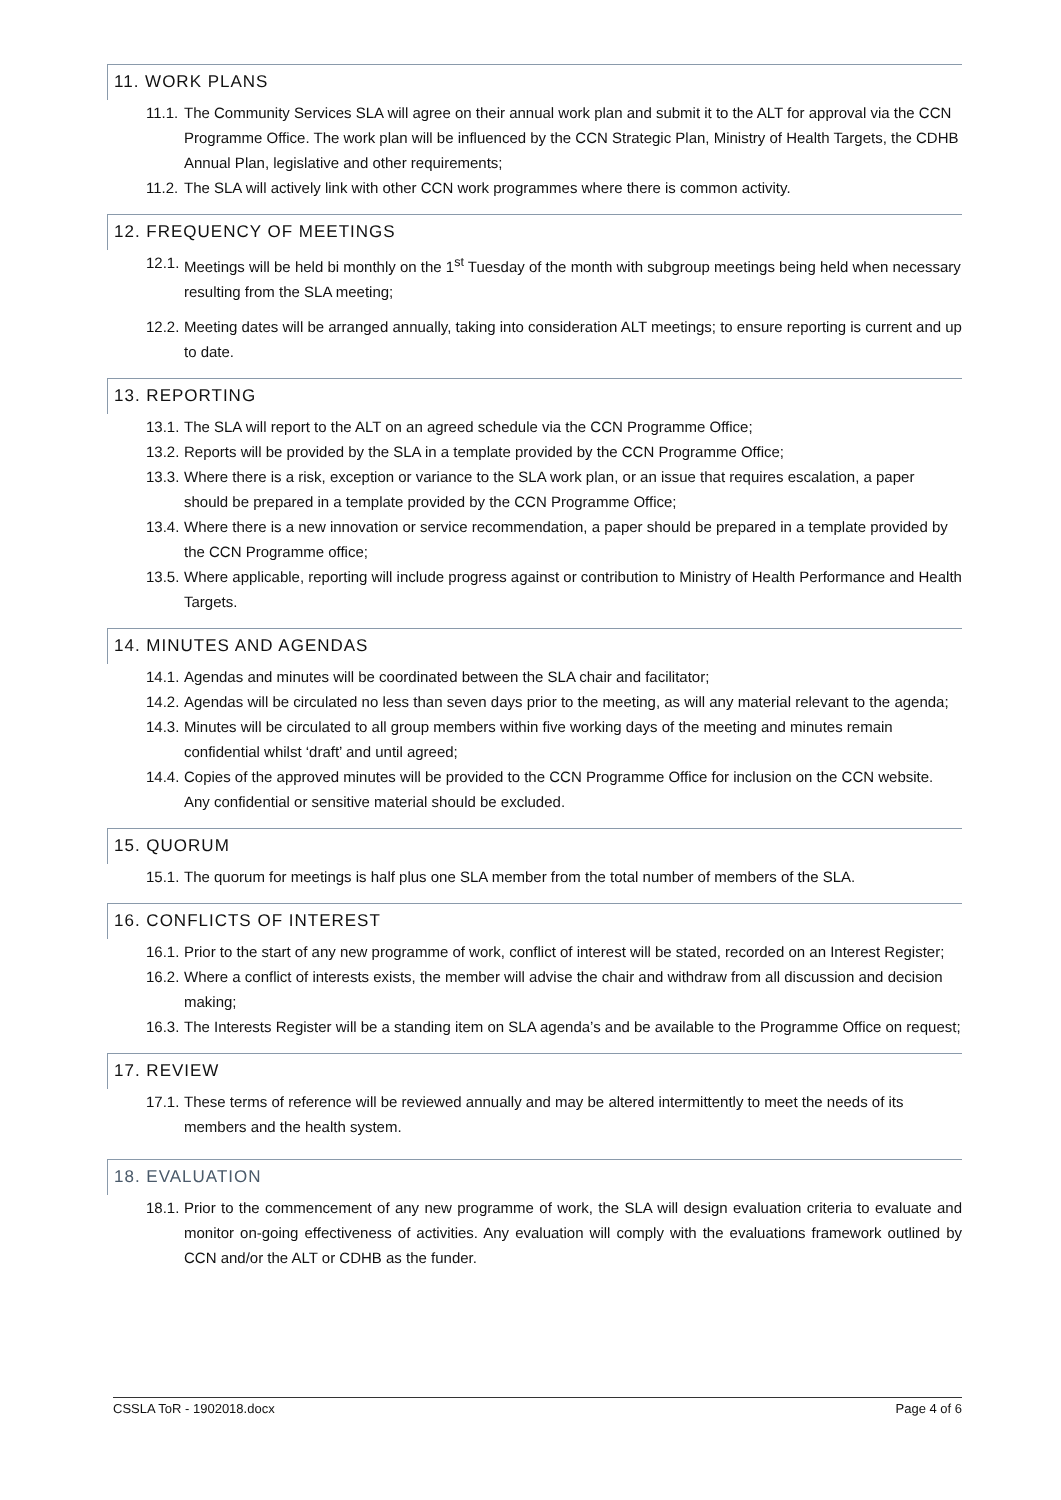11. WORK PLANS
11.1.
The Community Services SLA will agree on their annual work plan and submit it to the ALT for approval via the CCN Programme Office. The work plan will be influenced by the CCN Strategic Plan, Ministry of Health Targets, the CDHB Annual Plan, legislative and other requirements;
11.2.
The SLA will actively link with other CCN work programmes where there is common activity.
12. FREQUENCY OF MEETINGS
12.1.
Meetings will be held bi monthly on the 1<sup>st</sup> Tuesday of the month with subgroup meetings being held when necessary resulting from the SLA meeting;
12.2.
Meeting dates will be arranged annually, taking into consideration ALT meetings; to ensure reporting is current and up to date.
13. REPORTING
13.1.
The SLA will report to the ALT on an agreed schedule via the CCN Programme Office;
13.2.
Reports will be provided by the SLA in a template provided by the CCN Programme Office;
13.3.
Where there is a risk, exception or variance to the SLA work plan, or an issue that requires escalation, a paper should be prepared in a template provided by the CCN Programme Office;
13.4.
Where there is a new innovation or service recommendation, a paper should be prepared in a template provided by the CCN Programme office;
13.5.
Where applicable, reporting will include progress against or contribution to Ministry of Health Performance and Health Targets.
14. MINUTES AND AGENDAS
14.1.
Agendas and minutes will be coordinated between the SLA chair and facilitator;
14.2.
Agendas will be circulated no less than seven days prior to the meeting, as will any material relevant to the agenda;
14.3.
Minutes will be circulated to all group members within five working days of the meeting and minutes remain confidential whilst ‘draft’ and until agreed;
14.4.
Copies of the approved minutes will be provided to the CCN Programme Office for inclusion on the CCN website. Any confidential or sensitive material should be excluded.
15. QUORUM
15.1.
The quorum for meetings is half plus one SLA member from the total number of members of the SLA.
16. CONFLICTS OF INTEREST
16.1.
Prior to the start of any new programme of work, conflict of interest will be stated, recorded on an Interest Register;
16.2.
Where a conflict of interests exists, the member will advise the chair and withdraw from all discussion and decision making;
16.3.
The Interests Register will be a standing item on SLA agenda’s and be available to the Programme Office on request;
17. REVIEW
17.1.
These terms of reference will be reviewed annually and may be altered intermittently to meet the needs of its members and the health system.
18. EVALUATION
18.1.
Prior to the commencement of any new programme of work, the SLA will design evaluation criteria to evaluate and monitor on-going effectiveness of activities. Any evaluation will comply with the evaluations framework outlined by CCN and/or the ALT or CDHB as the funder.
CSSLA ToR - 1902018.docx Page 4 of 6